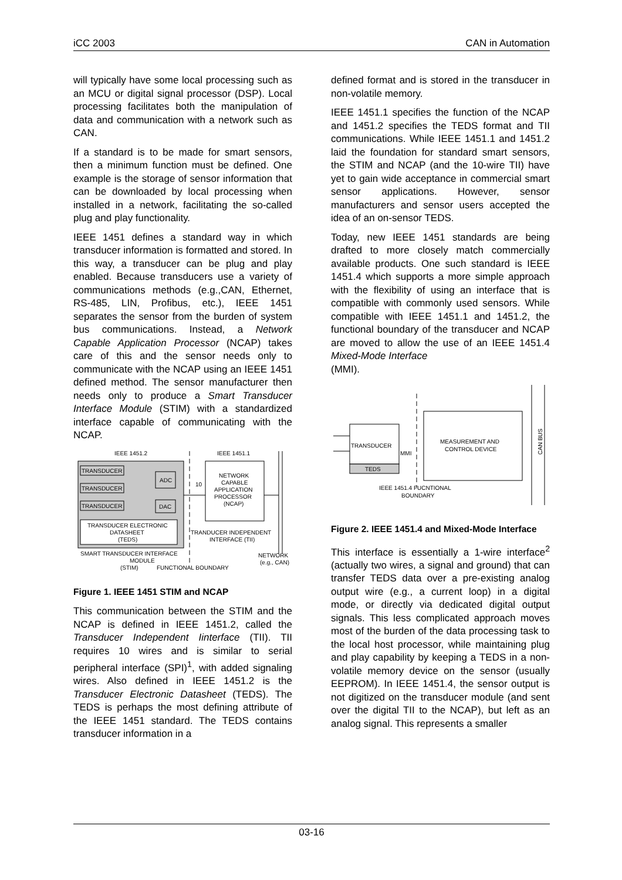iCC 2003 CAN in Automation
will typically have some local processing such as an MCU or digital signal processor (DSP). Local processing facilitates both the manipulation of data and communication with a network such as CAN.
If a standard is to be made for smart sensors, then a minimum function must be defined. One example is the storage of sensor information that can be downloaded by local processing when installed in a network, facilitating the so-called plug and play functionality.
IEEE 1451 defines a standard way in which transducer information is formatted and stored. In this way, a transducer can be plug and play enabled. Because transducers use a variety of communications methods (e.g.,CAN, Ethernet, RS-485, LIN, Profibus, etc.), IEEE 1451 separates the sensor from the burden of system bus communications. Instead, a Network Capable Application Processor (NCAP) takes care of this and the sensor needs only to communicate with the NCAP using an IEEE 1451 defined method. The sensor manufacturer then needs only to produce a Smart Transducer Interface Module (STIM) with a standardized interface capable of communicating with the NCAP.
IEEE 1451.2
IEEE 1451.1
TRANSDUCER
TRANSDUCER
TRANSDUCER
ADC
DAC
TRANSDUCER ELECTRONIC
DATASHEET
(TEDS)
NETWORK
CAPABLE
APPLICATION
PROCESSOR
(NCAP)
10
TRANDUCER INDEPENDENT
INTERFACE (TII)
SMART TRANSDUCER INTERFACE
MODULE
(STIM)
FUNCTIONAL BOUNDARY
NETWORK
(e.g., CAN)
Figure 1. IEEE 1451 STIM and NCAP
This communication between the STIM and the NCAP is defined in IEEE 1451.2, called the Transducer Independent Iinterface (TII). TII requires 10 wires and is similar to serial peripheral interface (SPI)<sup>1</sup>, with added signaling wires. Also defined in IEEE 1451.2 is the Transducer Electronic Datasheet (TEDS). The TEDS is perhaps the most defining attribute of the IEEE 1451 standard. The TEDS contains transducer information in a
defined format and is stored in the transducer in non-volatile memory.
IEEE 1451.1 specifies the function of the NCAP and 1451.2 specifies the TEDS format and TII communications. While IEEE 1451.1 and 1451.2 laid the foundation for standard smart sensors, the STIM and NCAP (and the 10-wire TII) have yet to gain wide acceptance in commercial smart sensor applications. However, sensor manufacturers and sensor users accepted the idea of an on-sensor TEDS.
Today, new IEEE 1451 standards are being drafted to more closely match commercially available products. One such standard is IEEE 1451.4 which supports a more simple approach with the flexibility of using an interface that is compatible with commonly used sensors. While compatible with IEEE 1451.1 and 1451.2, the functional boundary of the transducer and NCAP are moved to allow the use of an IEEE 1451.4 Mixed-Mode Interface
(MMI).
TRANSDUCER
TEDS
MEASUREMENT AND
CONTROL DEVICE
MMI
CAN BUS
IEEE 1451.4 FUCNTIONAL
BOUNDARY
Figure 2. IEEE 1451.4 and Mixed-Mode Interface
This interface is essentially a 1-wire interface<sup>2</sup> (actually two wires, a signal and ground) that can transfer TEDS data over a pre-existing analog output wire (e.g., a current loop) in a digital mode, or directly via dedicated digital output signals. This less complicated approach moves most of the burden of the data processing task to the local host processor, while maintaining plug and play capability by keeping a TEDS in a non-volatile memory device on the sensor (usually EEPROM). In IEEE 1451.4, the sensor output is not digitized on the transducer module (and sent over the digital TII to the NCAP), but left as an analog signal. This represents a smaller
03-16